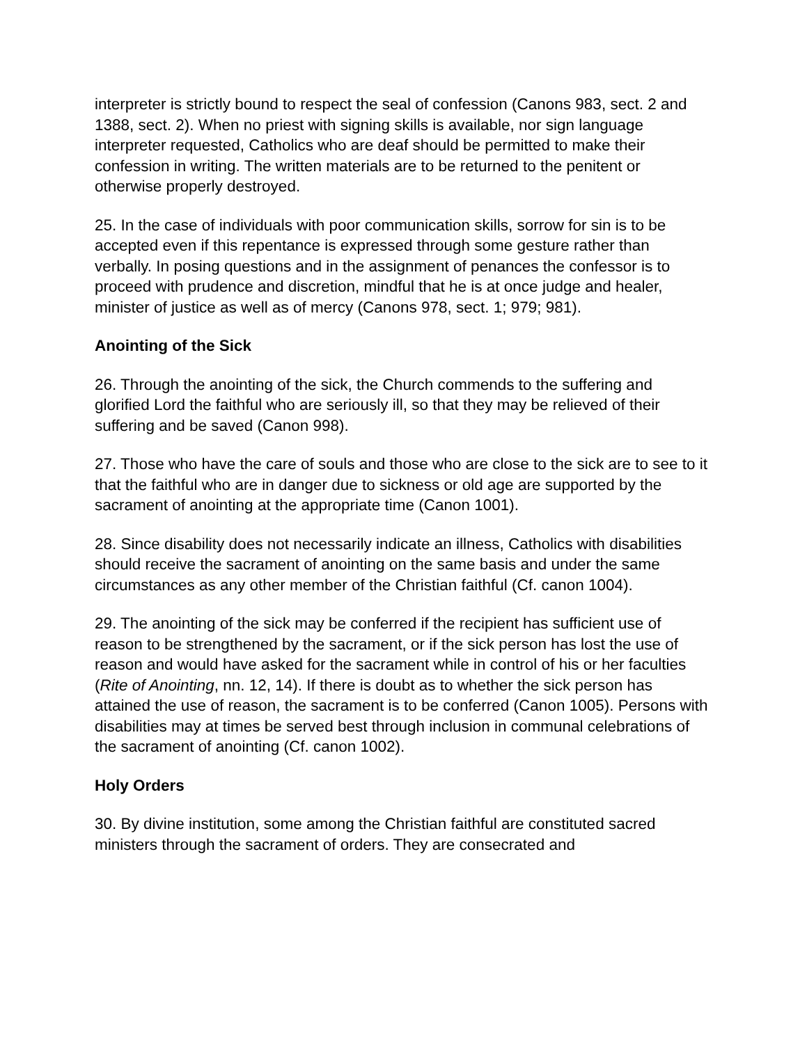interpreter is strictly bound to respect the seal of confession (Canons 983, sect. 2 and 1388, sect. 2). When no priest with signing skills is available, nor sign language interpreter requested, Catholics who are deaf should be permitted to make their confession in writing. The written materials are to be returned to the penitent or otherwise properly destroyed.
25. In the case of individuals with poor communication skills, sorrow for sin is to be accepted even if this repentance is expressed through some gesture rather than verbally. In posing questions and in the assignment of penances the confessor is to proceed with prudence and discretion, mindful that he is at once judge and healer, minister of justice as well as of mercy (Canons 978, sect. 1; 979; 981).
Anointing of the Sick
26. Through the anointing of the sick, the Church commends to the suffering and glorified Lord the faithful who are seriously ill, so that they may be relieved of their suffering and be saved (Canon 998).
27. Those who have the care of souls and those who are close to the sick are to see to it that the faithful who are in danger due to sickness or old age are supported by the sacrament of anointing at the appropriate time (Canon 1001).
28. Since disability does not necessarily indicate an illness, Catholics with disabilities should receive the sacrament of anointing on the same basis and under the same circumstances as any other member of the Christian faithful (Cf. canon 1004).
29. The anointing of the sick may be conferred if the recipient has sufficient use of reason to be strengthened by the sacrament, or if the sick person has lost the use of reason and would have asked for the sacrament while in control of his or her faculties (Rite of Anointing, nn. 12, 14). If there is doubt as to whether the sick person has attained the use of reason, the sacrament is to be conferred (Canon 1005). Persons with disabilities may at times be served best through inclusion in communal celebrations of the sacrament of anointing (Cf. canon 1002).
Holy Orders
30. By divine institution, some among the Christian faithful are constituted sacred ministers through the sacrament of orders. They are consecrated and